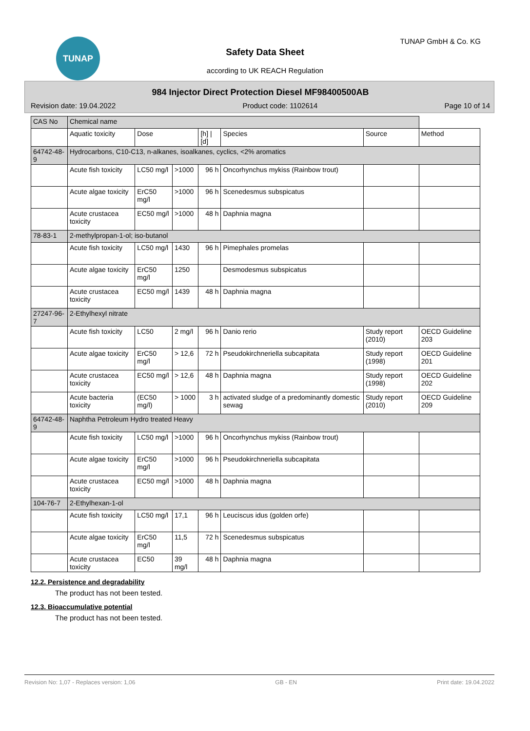TUNAP TUNAP GmbH & Co. KG
Safety Data Sheet
according to UK REACH Regulation
984 Injector Direct Protection Diesel MF98400500AB
Revision date: 19.04.2022 Product code: 1102614 Page 10 of 14
| CAS No | Chemical name | | | | | | |
| | Aquatic toxicity | Dose | | [h] / [d] | Species | Source | Method |
| 64742-48-9 | Hydrocarbons, C10-C13, n-alkanes, isoalkanes, cyclics, <2% aromatics | | | | | | |
| | Acute fish toxicity | LC50 mg/l | >1000 | 96 h | Oncorhynchus mykiss (Rainbow trout) | | |
| | Acute algae toxicity | ErC50 mg/l | >1000 | 96 h | Scenedesmus subspicatus | | |
| | Acute crustacea toxicity | EC50 mg/l | >1000 | 48 h | Daphnia magna | | |
| 78-83-1 | 2-methylpropan-1-ol; iso-butanol | | | | | | |
| | Acute fish toxicity | LC50 mg/l | 1430 | 96 h | Pimephales promelas | | |
| | Acute algae toxicity | ErC50 mg/l | 1250 | | Desmodesmus subspicatus | | |
| | Acute crustacea toxicity | EC50 mg/l | 1439 | 48 h | Daphnia magna | | |
| 27247-96-7 | 2-Ethylhexyl nitrate | | | | | | |
| | Acute fish toxicity | LC50 | 2 mg/l | 96 h | Danio rerio | Study report (2010) | OECD Guideline 203 |
| | Acute algae toxicity | ErC50 mg/l | > 12,6 | 72 h | Pseudokirchneriella subcapitata | Study report (1998) | OECD Guideline 201 |
| | Acute crustacea toxicity | EC50 mg/l | > 12,6 | 48 h | Daphnia magna | Study report (1998) | OECD Guideline 202 |
| | Acute bacteria toxicity | (EC50 mg/l) | > 1000 | 3 h | activated sludge of a predominantly domestic sewag | Study report (2010) | OECD Guideline 209 |
| 64742-48-9 | Naphtha Petroleum Hydro treated Heavy | | | | | | |
| | Acute fish toxicity | LC50 mg/l | >1000 | 96 h | Oncorhynchus mykiss (Rainbow trout) | | |
| | Acute algae toxicity | ErC50 mg/l | >1000 | 96 h | Pseudokirchneriella subcapitata | | |
| | Acute crustacea toxicity | EC50 mg/l | >1000 | 48 h | Daphnia magna | | |
| 104-76-7 | 2-Ethylhexan-1-ol | | | | | | |
| | Acute fish toxicity | LC50 mg/l | 17,1 | 96 h | Leuciscus idus (golden orfe) | | |
| | Acute algae toxicity | ErC50 mg/l | 11,5 | 72 h | Scenedesmus subspicatus | | |
| | Acute crustacea toxicity | EC50 | 39 mg/l | 48 h | Daphnia magna | | |
12.2. Persistence and degradability
The product has not been tested.
12.3. Bioaccumulative potential
The product has not been tested.
Revision No: 1,07 - Replaces version: 1,06 GB - EN Print date: 19.04.2022